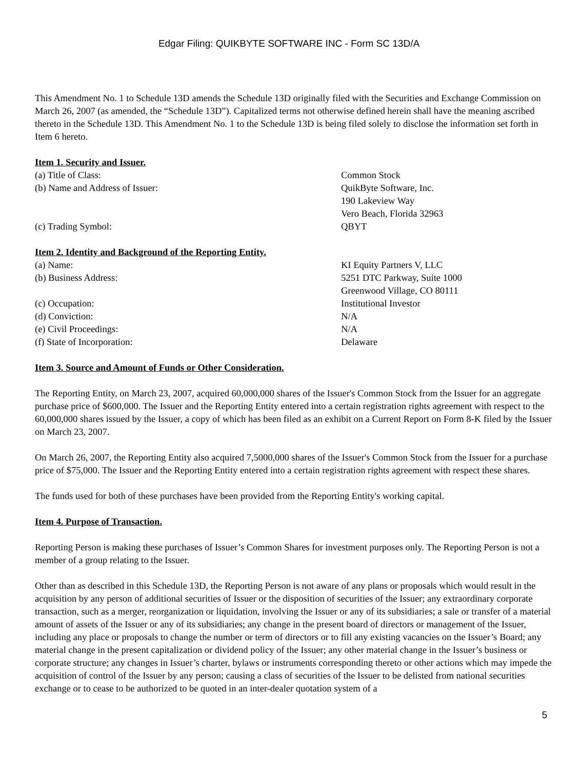Edgar Filing: QUIKBYTE SOFTWARE INC - Form SC 13D/A
This Amendment No. 1 to Schedule 13D amends the Schedule 13D originally filed with the Securities and Exchange Commission on March 26, 2007 (as amended, the “Schedule 13D”). Capitalized terms not otherwise defined herein shall have the meaning ascribed thereto in the Schedule 13D. This Amendment No. 1 to the Schedule 13D is being filed solely to disclose the information set forth in Item 6 hereto.
Item 1. Security and Issuer.
| (a) Title of Class: | Common Stock |
| (b) Name and Address of Issuer: | QuikByte Software, Inc. 190 Lakeview Way Vero Beach, Florida 32963 |
| (c) Trading Symbol: | QBYT |
Item 2. Identity and Background of the Reporting Entity.
| (a) Name: | KI Equity Partners V, LLC |
| (b) Business Address: | 5251 DTC Parkway, Suite 1000 Greenwood Village, CO 80111 |
| (c) Occupation: | Institutional Investor |
| (d) Conviction: | N/A |
| (e) Civil Proceedings: | N/A |
| (f) State of Incorporation: | Delaware |
Item 3. Source and Amount of Funds or Other Consideration.
The Reporting Entity, on March 23, 2007, acquired 60,000,000 shares of the Issuer's Common Stock from the Issuer for an aggregate purchase price of $600,000. The Issuer and the Reporting Entity entered into a certain registration rights agreement with respect to the 60,000,000 shares issued by the Issuer, a copy of which has been filed as an exhibit on a Current Report on Form 8-K filed by the Issuer on March 23, 2007.
On March 26, 2007, the Reporting Entity also acquired 7,5000,000 shares of the Issuer's Common Stock from the Issuer for a purchase price of $75,000. The Issuer and the Reporting Entity entered into a certain registration rights agreement with respect these shares.
The funds used for both of these purchases have been provided from the Reporting Entity's working capital.
Item 4. Purpose of Transaction.
Reporting Person is making these purchases of Issuer’s Common Shares for investment purposes only. The Reporting Person is not a member of a group relating to the Issuer.
Other than as described in this Schedule 13D, the Reporting Person is not aware of any plans or proposals which would result in the acquisition by any person of additional securities of Issuer or the disposition of securities of the Issuer; any extraordinary corporate transaction, such as a merger, reorganization or liquidation, involving the Issuer or any of its subsidiaries; a sale or transfer of a material amount of assets of the Issuer or any of its subsidiaries; any change in the present board of directors or management of the Issuer, including any place or proposals to change the number or term of directors or to fill any existing vacancies on the Issuer’s Board; any material change in the present capitalization or dividend policy of the Issuer; any other material change in the Issuer’s business or corporate structure; any changes in Issuer’s charter, bylaws or instruments corresponding thereto or other actions which may impede the acquisition of control of the Issuer by any person; causing a class of securities of the Issuer to be delisted from national securities exchange or to cease to be authorized to be quoted in an inter-dealer quotation system of a
5